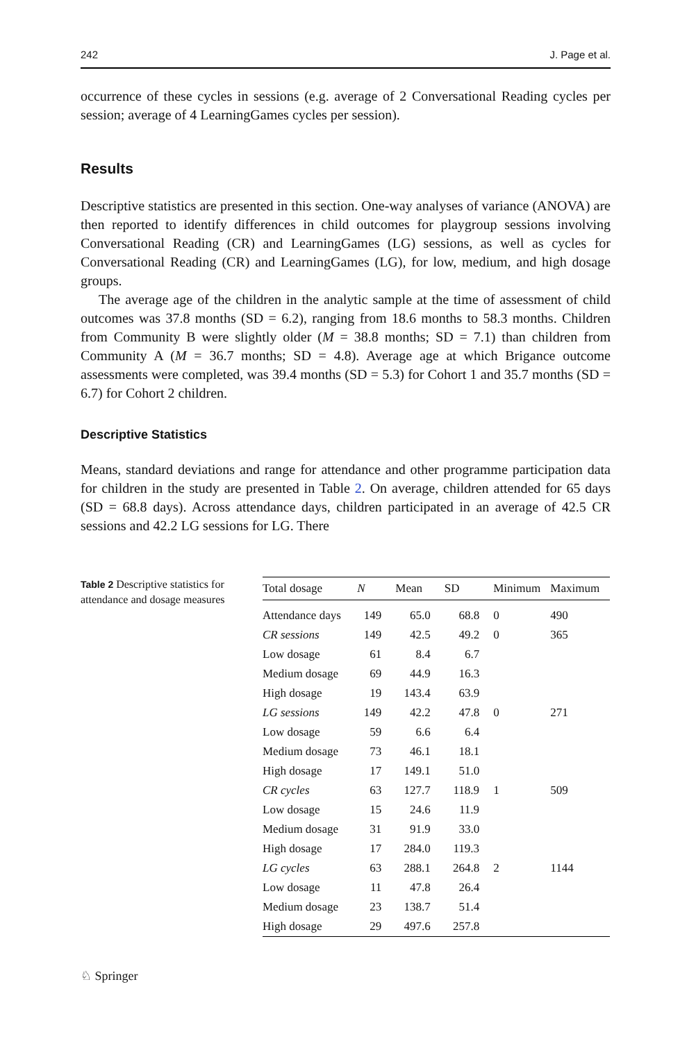242 J. Page et al.
occurrence of these cycles in sessions (e.g. average of 2 Conversational Reading cycles per session; average of 4 LearningGames cycles per session).
Results
Descriptive statistics are presented in this section. One-way analyses of variance (ANOVA) are then reported to identify differences in child outcomes for playgroup sessions involving Conversational Reading (CR) and LearningGames (LG) sessions, as well as cycles for Conversational Reading (CR) and LearningGames (LG), for low, medium, and high dosage groups.
The average age of the children in the analytic sample at the time of assessment of child outcomes was 37.8 months (SD = 6.2), ranging from 18.6 months to 58.3 months. Children from Community B were slightly older (M = 38.8 months; SD = 7.1) than children from Community A (M = 36.7 months; SD = 4.8). Average age at which Brigance outcome assessments were completed, was 39.4 months (SD = 5.3) for Cohort 1 and 35.7 months (SD = 6.7) for Cohort 2 children.
Descriptive Statistics
Means, standard deviations and range for attendance and other programme participation data for children in the study are presented in Table 2. On average, children attended for 65 days (SD = 68.8 days). Across attendance days, children participated in an average of 42.5 CR sessions and 42.2 LG sessions for LG. There
Table 2 Descriptive statistics for attendance and dosage measures
| Total dosage | N | Mean | SD | Minimum | Maximum |
| --- | --- | --- | --- | --- | --- |
| Attendance days | 149 | 65.0 | 68.8 | 0 | 490 |
| CR sessions | 149 | 42.5 | 49.2 | 0 | 365 |
| Low dosage | 61 | 8.4 | 6.7 | | |
| Medium dosage | 69 | 44.9 | 16.3 | | |
| High dosage | 19 | 143.4 | 63.9 | | |
| LG sessions | 149 | 42.2 | 47.8 | 0 | 271 |
| Low dosage | 59 | 6.6 | 6.4 | | |
| Medium dosage | 73 | 46.1 | 18.1 | | |
| High dosage | 17 | 149.1 | 51.0 | | |
| CR cycles | 63 | 127.7 | 118.9 | 1 | 509 |
| Low dosage | 15 | 24.6 | 11.9 | | |
| Medium dosage | 31 | 91.9 | 33.0 | | |
| High dosage | 17 | 284.0 | 119.3 | | |
| LG cycles | 63 | 288.1 | 264.8 | 2 | 1144 |
| Low dosage | 11 | 47.8 | 26.4 | | |
| Medium dosage | 23 | 138.7 | 51.4 | | |
| High dosage | 29 | 497.6 | 257.8 | | |
♘ Springer